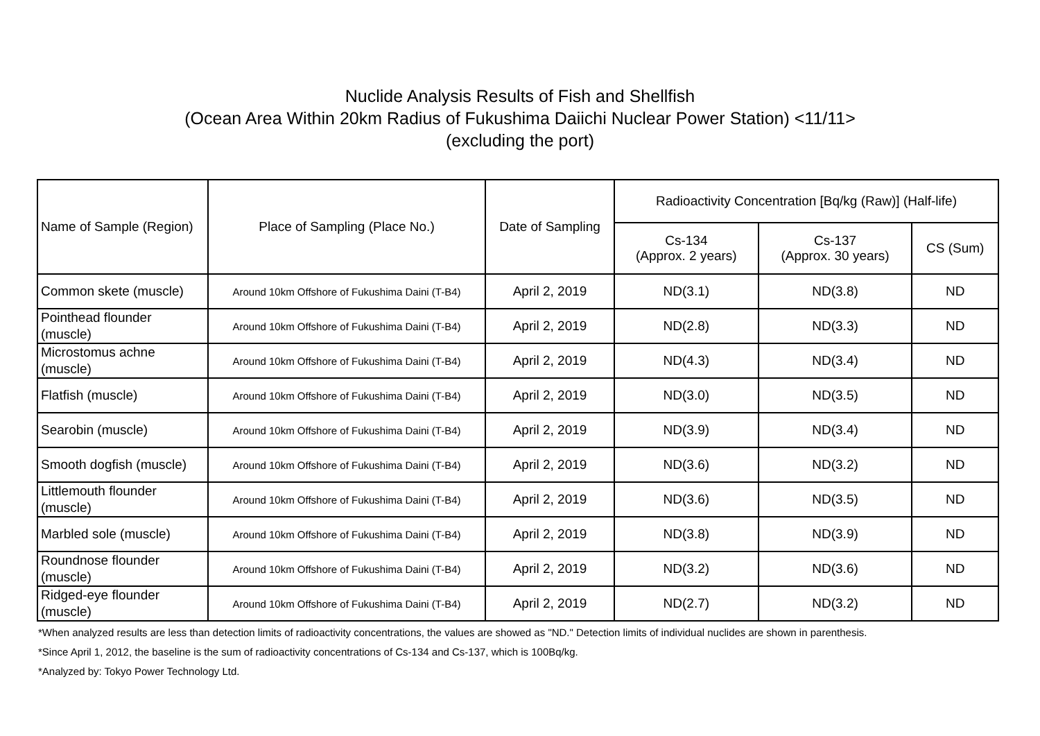Nuclide Analysis Results of Fish and Shellfish
(Ocean Area Within 20km Radius of Fukushima Daiichi Nuclear Power Station) <11/11>
(excluding the port)
| Name of Sample (Region) | Place of Sampling (Place No.) | Date of Sampling | Radioactivity Concentration [Bq/kg (Raw)] (Half-life) | | |
| --- | --- | --- | --- | --- | --- |
| | | | Cs-134 (Approx. 2 years) | Cs-137 (Approx. 30 years) | CS (Sum) |
| Common skete (muscle) | Around 10km Offshore of Fukushima Daini (T-B4) | April 2, 2019 | ND(3.1) | ND(3.8) | ND |
| Pointhead flounder (muscle) | Around 10km Offshore of Fukushima Daini (T-B4) | April 2, 2019 | ND(2.8) | ND(3.3) | ND |
| Microstomus achne (muscle) | Around 10km Offshore of Fukushima Daini (T-B4) | April 2, 2019 | ND(4.3) | ND(3.4) | ND |
| Flatfish (muscle) | Around 10km Offshore of Fukushima Daini (T-B4) | April 2, 2019 | ND(3.0) | ND(3.5) | ND |
| Searobin (muscle) | Around 10km Offshore of Fukushima Daini (T-B4) | April 2, 2019 | ND(3.9) | ND(3.4) | ND |
| Smooth dogfish (muscle) | Around 10km Offshore of Fukushima Daini (T-B4) | April 2, 2019 | ND(3.6) | ND(3.2) | ND |
| Littlemouth flounder (muscle) | Around 10km Offshore of Fukushima Daini (T-B4) | April 2, 2019 | ND(3.6) | ND(3.5) | ND |
| Marbled sole (muscle) | Around 10km Offshore of Fukushima Daini (T-B4) | April 2, 2019 | ND(3.8) | ND(3.9) | ND |
| Roundnose flounder (muscle) | Around 10km Offshore of Fukushima Daini (T-B4) | April 2, 2019 | ND(3.2) | ND(3.6) | ND |
| Ridged-eye flounder (muscle) | Around 10km Offshore of Fukushima Daini (T-B4) | April 2, 2019 | ND(2.7) | ND(3.2) | ND |
*When analyzed results are less than detection limits of radioactivity concentrations, the values are showed as "ND." Detection limits of individual nuclides are shown in parenthesis.
*Since April 1, 2012, the baseline is the sum of radioactivity concentrations of Cs-134 and Cs-137, which is 100Bq/kg.
*Analyzed by: Tokyo Power Technology Ltd.